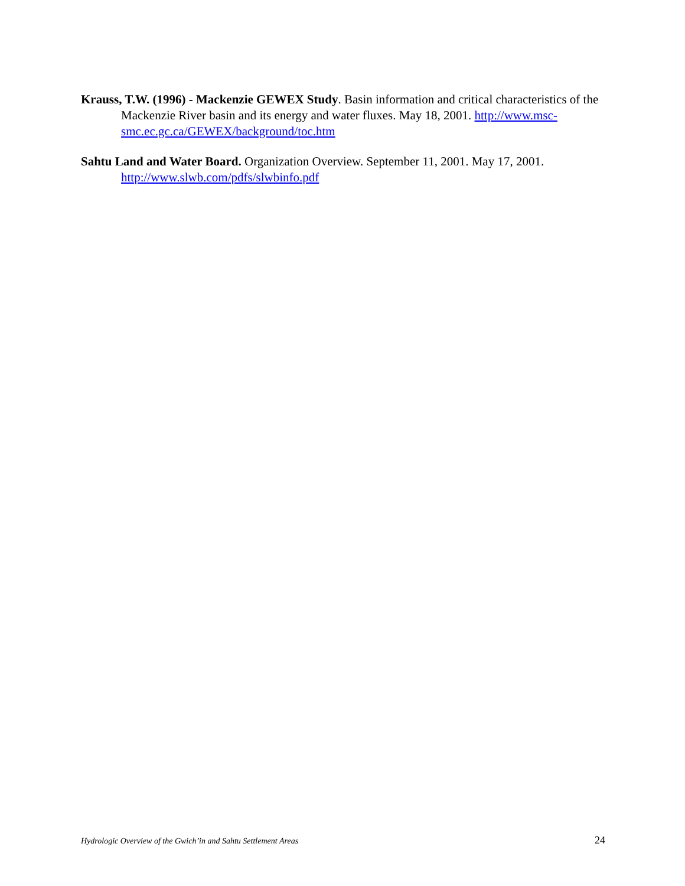Krauss, T.W. (1996) - Mackenzie GEWEX Study. Basin information and critical characteristics of the Mackenzie River basin and its energy and water fluxes. May 18, 2001. http://www.msc-smc.ec.gc.ca/GEWEX/background/toc.htm
Sahtu Land and Water Board. Organization Overview. September 11, 2001. May 17, 2001. http://www.slwb.com/pdfs/slwbinfo.pdf
Hydrologic Overview of the Gwich’in and Sahtu Settlement Areas 24